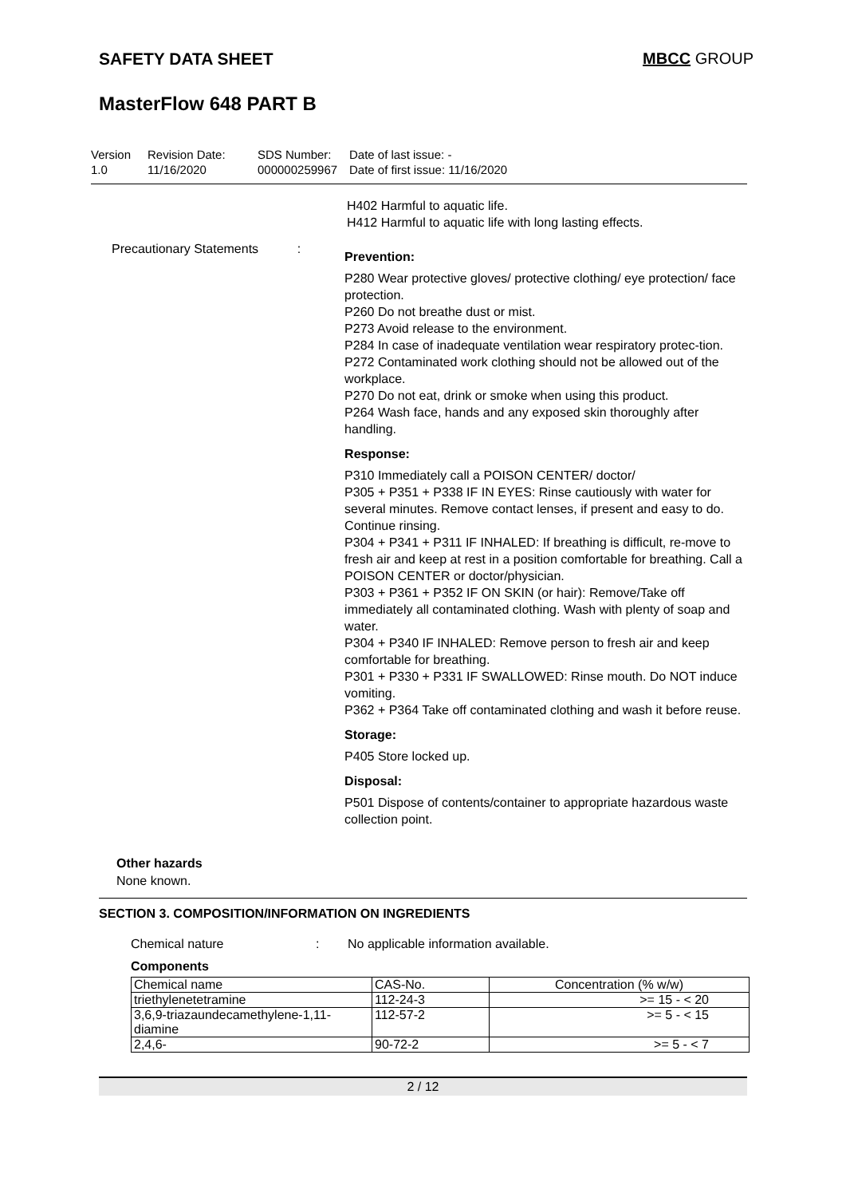SAFETY DATA SHEET MBCC GROUP
MasterFlow 648 PART B
Version
1.0
Revision Date:
11/16/2020
SDS Number:
000000259967
Date of last issue: -
Date of first issue: 11/16/2020
H402 Harmful to aquatic life.
H412 Harmful to aquatic life with long lasting effects.
Precautionary Statements :
Prevention:
P280 Wear protective gloves/ protective clothing/ eye protection/ face protection.
P260 Do not breathe dust or mist.
P273 Avoid release to the environment.
P284 In case of inadequate ventilation wear respiratory protec-tion.
P272 Contaminated work clothing should not be allowed out of the workplace.
P270 Do not eat, drink or smoke when using this product.
P264 Wash face, hands and any exposed skin thoroughly after handling.
Response:
P310 Immediately call a POISON CENTER/ doctor/
P305 + P351 + P338 IF IN EYES: Rinse cautiously with water for several minutes. Remove contact lenses, if present and easy to do. Continue rinsing.
P304 + P341 + P311 IF INHALED: If breathing is difficult, re-move to fresh air and keep at rest in a position comfortable for breathing. Call a POISON CENTER or doctor/physician.
P303 + P361 + P352 IF ON SKIN (or hair): Remove/Take off immediately all contaminated clothing. Wash with plenty of soap and water.
P304 + P340 IF INHALED: Remove person to fresh air and keep comfortable for breathing.
P301 + P330 + P331 IF SWALLOWED: Rinse mouth. Do NOT induce vomiting.
P362 + P364 Take off contaminated clothing and wash it before reuse.
Storage:
P405 Store locked up.
Disposal:
P501 Dispose of contents/container to appropriate hazardous waste collection point.
Other hazards
None known.
SECTION 3. COMPOSITION/INFORMATION ON INGREDIENTS
Chemical nature : No applicable information available.
Components
| Chemical name | CAS-No. | Concentration (% w/w) |
| --- | --- | --- |
| triethylenetetramine | 112-24-3 | >= 15 - < 20 |
| 3,6,9-triazaundecamethylene-1,11-diamine | 112-57-2 | >= 5 - < 15 |
| 2,4,6- | 90-72-2 | >= 5 - < 7 |
2 / 12